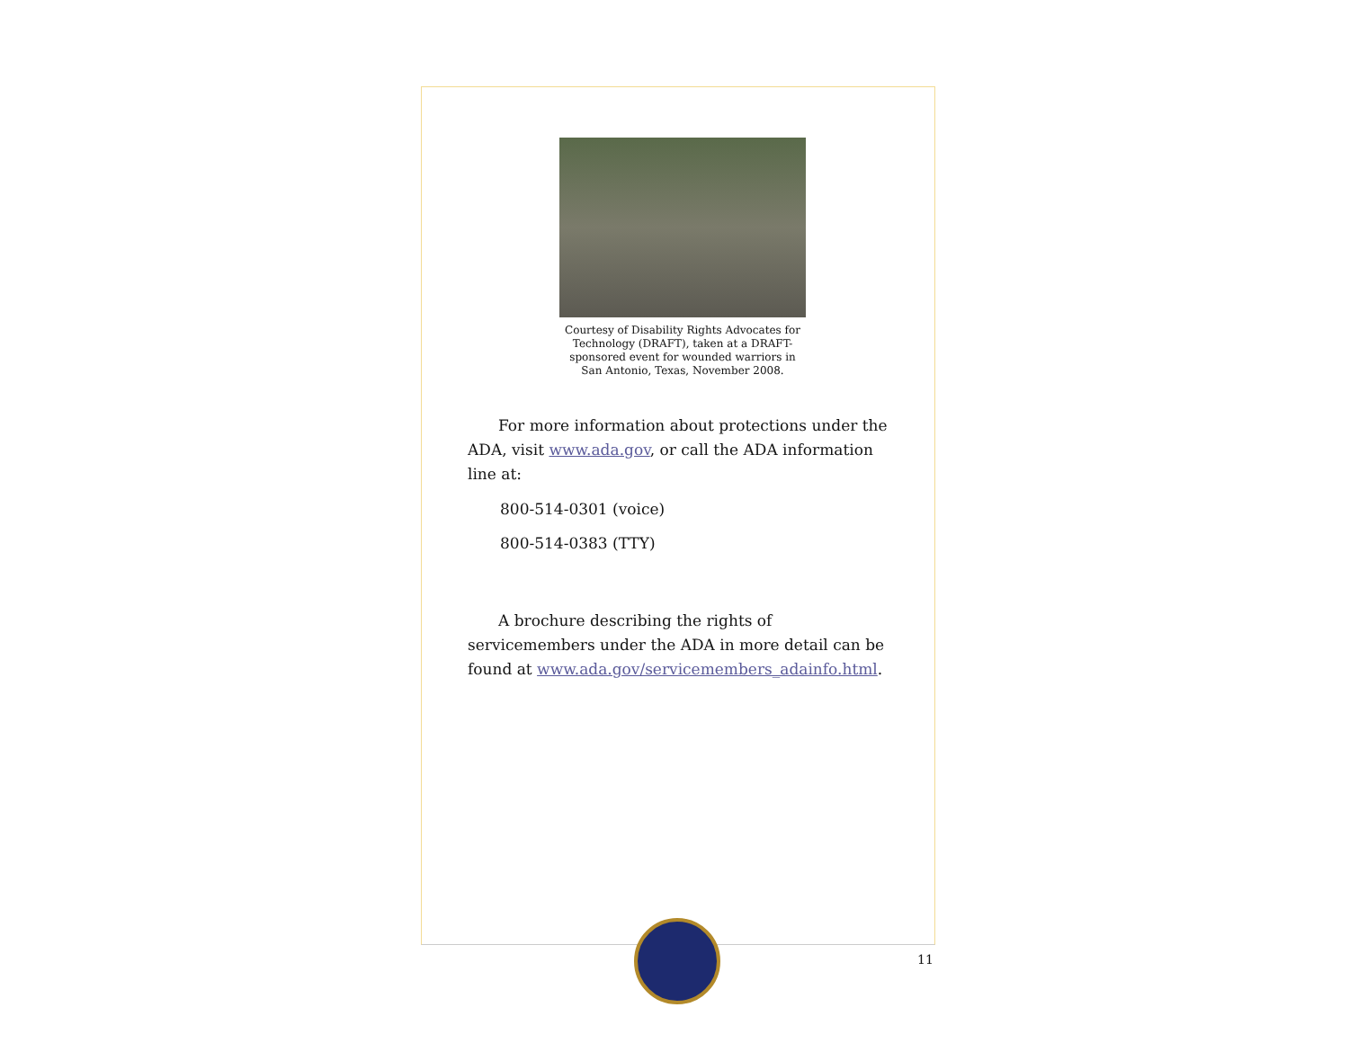Courtesy of Disability Rights Advocates for Technology (DRAFT), taken at a DRAFT-sponsored event for wounded warriors in San Antonio, Texas, November 2008.
For more information about protections under the ADA, visit www.ada.gov, or call the ADA information line at:
800-514-0301 (voice)
800-514-0383 (TTY)
A brochure describing the rights of servicemembers under the ADA in more detail can be found at www.ada.gov/servicemembers_adainfo.html.
11